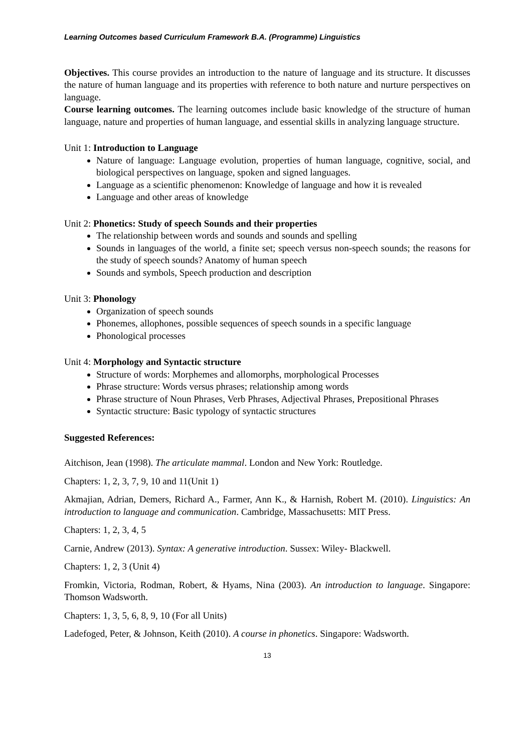Learning Outcomes based Curriculum Framework B.A. (Programme) Linguistics
Objectives. This course provides an introduction to the nature of language and its structure. It discusses the nature of human language and its properties with reference to both nature and nurture perspectives on language.
Course learning outcomes. The learning outcomes include basic knowledge of the structure of human language, nature and properties of human language, and essential skills in analyzing language structure.
Unit 1: Introduction to Language
Nature of language: Language evolution, properties of human language, cognitive, social, and biological perspectives on language, spoken and signed languages.
Language as a scientific phenomenon: Knowledge of language and how it is revealed
Language and other areas of knowledge
Unit 2: Phonetics: Study of speech Sounds and their properties
The relationship between words and sounds and sounds and spelling
Sounds in languages of the world, a finite set; speech versus non-speech sounds; the reasons for the study of speech sounds? Anatomy of human speech
Sounds and symbols, Speech production and description
Unit 3: Phonology
Organization of speech sounds
Phonemes, allophones, possible sequences of speech sounds in a specific language
Phonological processes
Unit 4: Morphology and Syntactic structure
Structure of words: Morphemes and allomorphs, morphological Processes
Phrase structure: Words versus phrases; relationship among words
Phrase structure of Noun Phrases, Verb Phrases, Adjectival Phrases, Prepositional Phrases
Syntactic structure: Basic typology of syntactic structures
Suggested References:
Aitchison, Jean (1998). The articulate mammal. London and New York: Routledge.
Chapters: 1, 2, 3, 7, 9, 10 and 11(Unit 1)
Akmajian, Adrian, Demers, Richard A., Farmer, Ann K., & Harnish, Robert M. (2010). Linguistics: An introduction to language and communication. Cambridge, Massachusetts: MIT Press.
Chapters: 1, 2, 3, 4, 5
Carnie, Andrew (2013). Syntax: A generative introduction. Sussex: Wiley- Blackwell.
Chapters: 1, 2, 3 (Unit 4)
Fromkin, Victoria, Rodman, Robert, & Hyams, Nina (2003). An introduction to language. Singapore: Thomson Wadsworth.
Chapters: 1, 3, 5, 6, 8, 9, 10 (For all Units)
Ladefoged, Peter, & Johnson, Keith (2010). A course in phonetics. Singapore: Wadsworth.
13